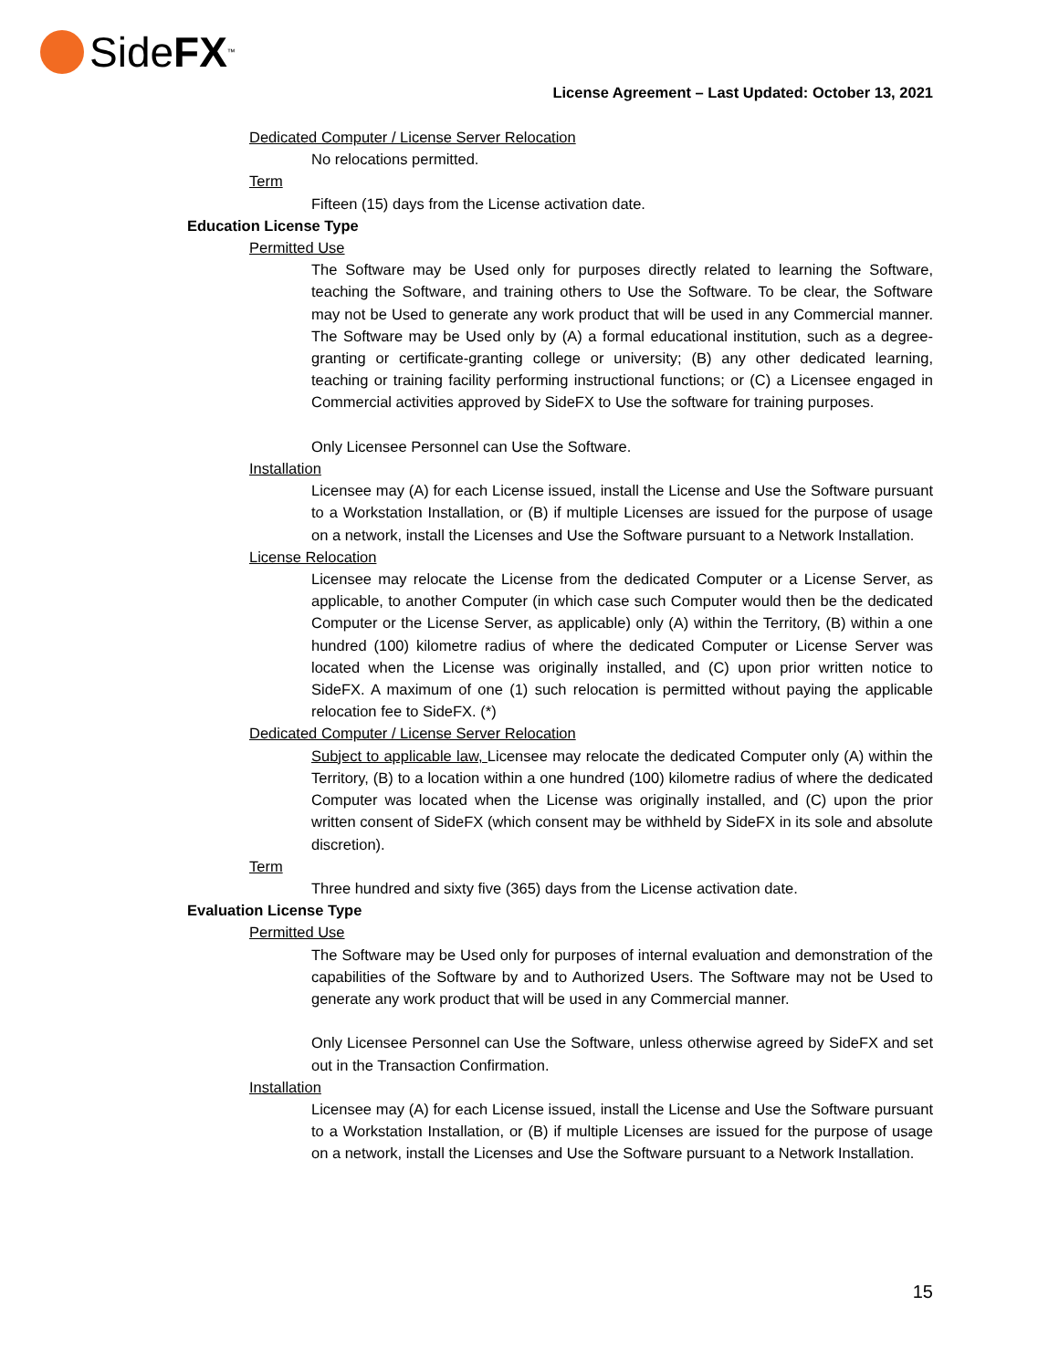SideFX<sup>™</sup>
License Agreement – Last Updated: October 13, 2021
Dedicated Computer / License Server Relocation
No relocations permitted.
Term
Fifteen (15) days from the License activation date.
Education License Type
Permitted Use
The Software may be Used only for purposes directly related to learning the Software, teaching the Software, and training others to Use the Software. To be clear, the Software may not be Used to generate any work product that will be used in any Commercial manner. The Software may be Used only by (A) a formal educational institution, such as a degree-granting or certificate-granting college or university; (B) any other dedicated learning, teaching or training facility performing instructional functions; or (C) a Licensee engaged in Commercial activities approved by SideFX to Use the software for training purposes.
Only Licensee Personnel can Use the Software.
Installation
Licensee may (A) for each License issued, install the License and Use the Software pursuant to a Workstation Installation, or (B) if multiple Licenses are issued for the purpose of usage on a network, install the Licenses and Use the Software pursuant to a Network Installation.
License Relocation
Licensee may relocate the License from the dedicated Computer or a License Server, as applicable, to another Computer (in which case such Computer would then be the dedicated Computer or the License Server, as applicable) only (A) within the Territory, (B) within a one hundred (100) kilometre radius of where the dedicated Computer or License Server was located when the License was originally installed, and (C) upon prior written notice to SideFX. A maximum of one (1) such relocation is permitted without paying the applicable relocation fee to SideFX. (*)
Dedicated Computer / License Server Relocation
Subject to applicable law, Licensee may relocate the dedicated Computer only (A) within the Territory, (B) to a location within a one hundred (100) kilometre radius of where the dedicated Computer was located when the License was originally installed, and (C) upon the prior written consent of SideFX (which consent may be withheld by SideFX in its sole and absolute discretion).
Term
Three hundred and sixty five (365) days from the License activation date.
Evaluation License Type
Permitted Use
The Software may be Used only for purposes of internal evaluation and demonstration of the capabilities of the Software by and to Authorized Users. The Software may not be Used to generate any work product that will be used in any Commercial manner.
Only Licensee Personnel can Use the Software, unless otherwise agreed by SideFX and set out in the Transaction Confirmation.
Installation
Licensee may (A) for each License issued, install the License and Use the Software pursuant to a Workstation Installation, or (B) if multiple Licenses are issued for the purpose of usage on a network, install the Licenses and Use the Software pursuant to a Network Installation.
15